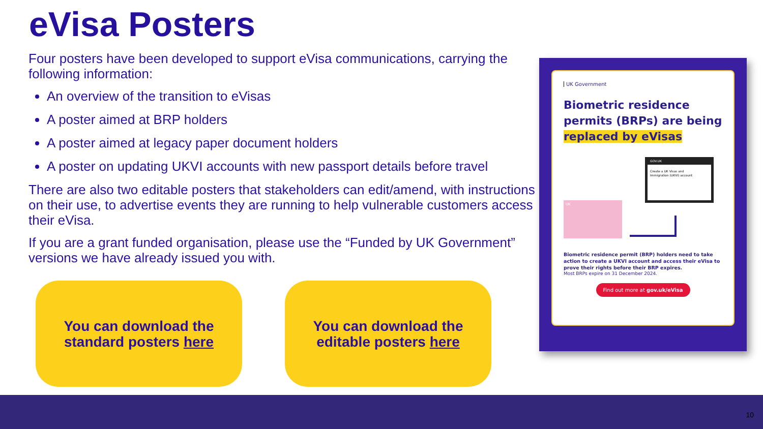eVisa Posters
Four posters have been developed to support eVisa communications, carrying the following information:
An overview of the transition to eVisas
A poster aimed at BRP holders
A poster aimed at legacy paper document holders
A poster on updating UKVI accounts with new passport details before travel
There are also two editable posters that stakeholders can edit/amend, with instructions on their use, to advertise events they are running to help vulnerable customers access their eVisa.
If you are a grant funded organisation, please use the “Funded by UK Government” versions we have already issued you with.
You can download the standard posters here
You can download the editable posters here
UK Government
Biometric residence permits (BRPs) are being replaced by eVisas
GOV.UK
Create a UK Visas and
Immigration (UKVI) account
UK
Biometric residence permit (BRP) holders need to take action to create a UKVI account and access their eVisa to prove their rights before their BRP expires.
Most BRPs expire on 31 December 2024.
Find out more at gov.uk/eVisa
10